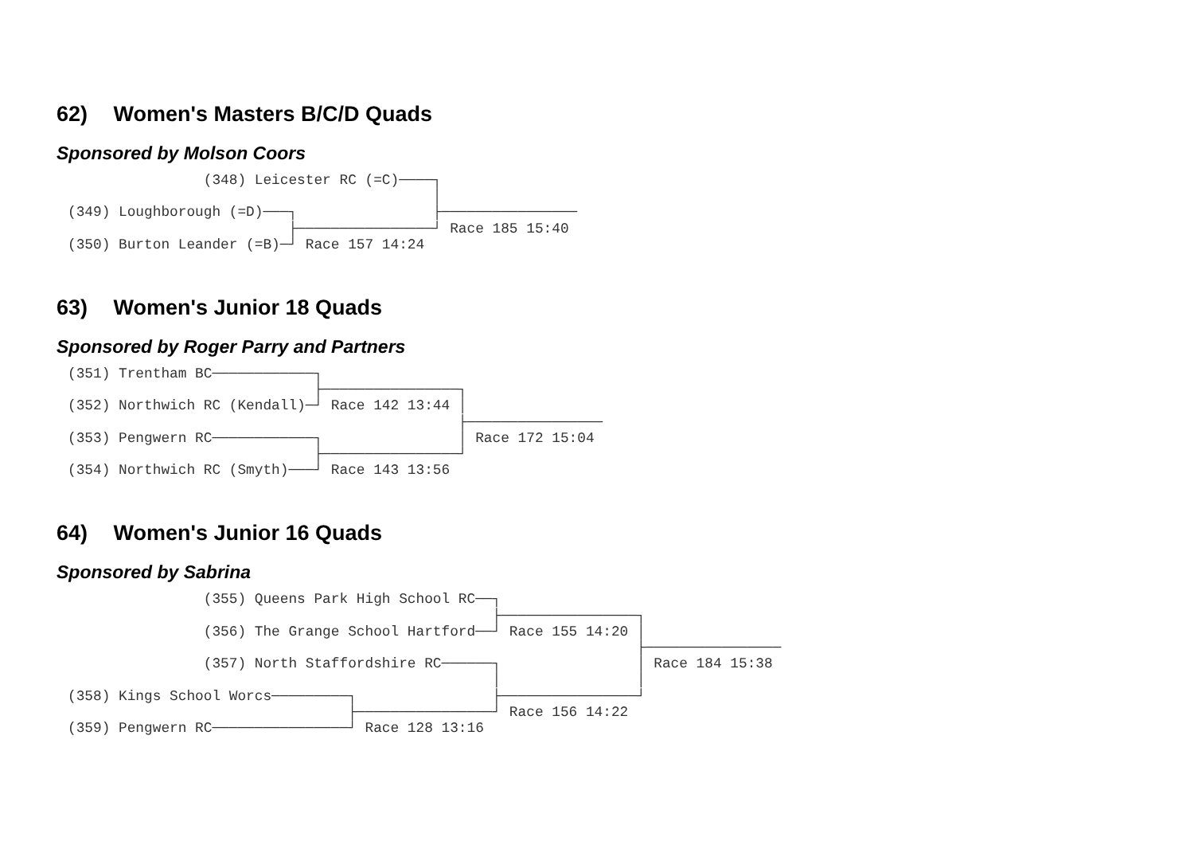62) Women's Masters B/C/D Quads
Sponsored by Molson Coors
                (348) Leicester RC (=C)────┐
                                           │
(349) Loughborough (=D)───┐                ├────────────────
                          ├────────────────┘ Race 185 15:40
(350) Burton Leander (=B)─┘ Race 157 14:24
63) Women's Junior 18 Quads
Sponsored by Roger Parry and Partners
(351) Trentham BC────────────┐
                             ├────────────────┐
(352) Northwich RC (Kendall)─┘ Race 142 13:44 │
                                              ├────────────────
(353) Pengwern RC────────────┐                │ Race 172 15:04
                             ├────────────────┘
(354) Northwich RC (Smyth)───┘ Race 143 13:56
64) Women's Junior 16 Quads
Sponsored by Sabrina
                (355) Queens Park High School RC──┐
                                                  ├────────────────┐
                (356) The Grange School Hartford──┘ Race 155 14:20 │
                                                                   ├────────────────
                (357) North Staffordshire RC──────┐                │ Race 184 15:38
                                                  │                │
(358) Kings School Worcs─────────┐                ├────────────────┘
                                 ├────────────────┘ Race 156 14:22
(359) Pengwern RC────────────────┘ Race 128 13:16